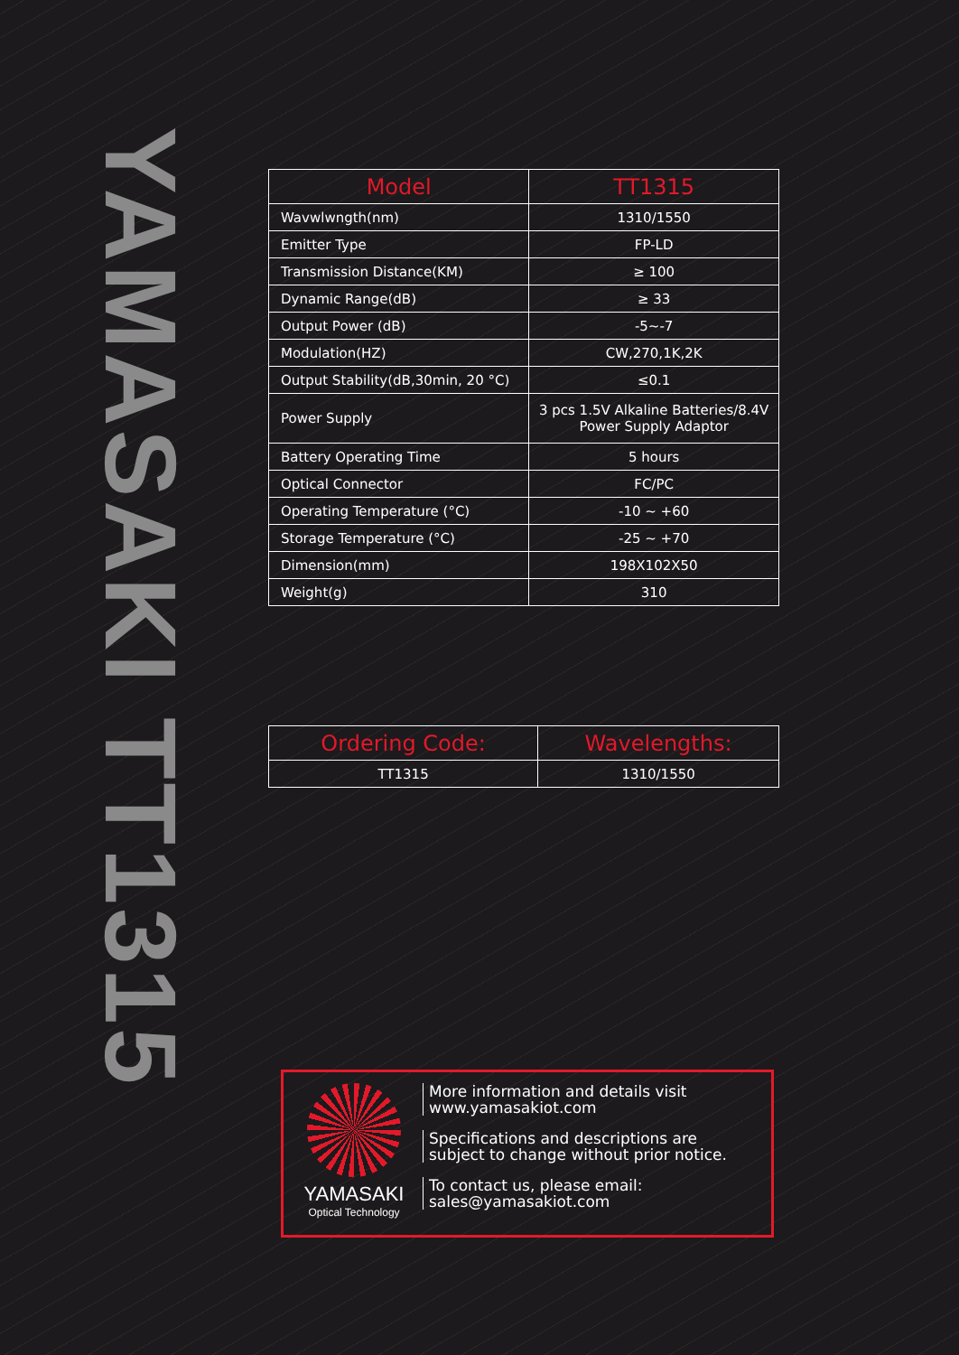YAMASAKI TT1315
| Model | TT1315 |
| --- | --- |
| Wavwlwngth(nm) | 1310/1550 |
| Emitter Type | FP-LD |
| Transmission Distance(KM) | ≥ 100 |
| Dynamic Range(dB) | ≥ 33 |
| Output Power (dB) | -5~-7 |
| Modulation(HZ) | CW,270,1K,2K |
| Output Stability(dB,30min, 20 °C) | ≤0.1 |
| Power Supply | 3 pcs 1.5V Alkaline Batteries/8.4V Power Supply Adaptor |
| Battery Operating Time | 5 hours |
| Optical Connector | FC/PC |
| Operating Temperature (°C) | -10 ~ +60 |
| Storage Temperature (°C) | -25 ~ +70 |
| Dimension(mm) | 198X102X50 |
| Weight(g) | 310 |
| Ordering Code: | Wavelengths: |
| --- | --- |
| TT1315 | 1310/1550 |
YAMASAKI
Optical Technology
More information and details visit
www.yamasakiot.com
Specifications and descriptions are
subject to change without prior notice.
To contact us, please email:
sales@yamasakiot.com